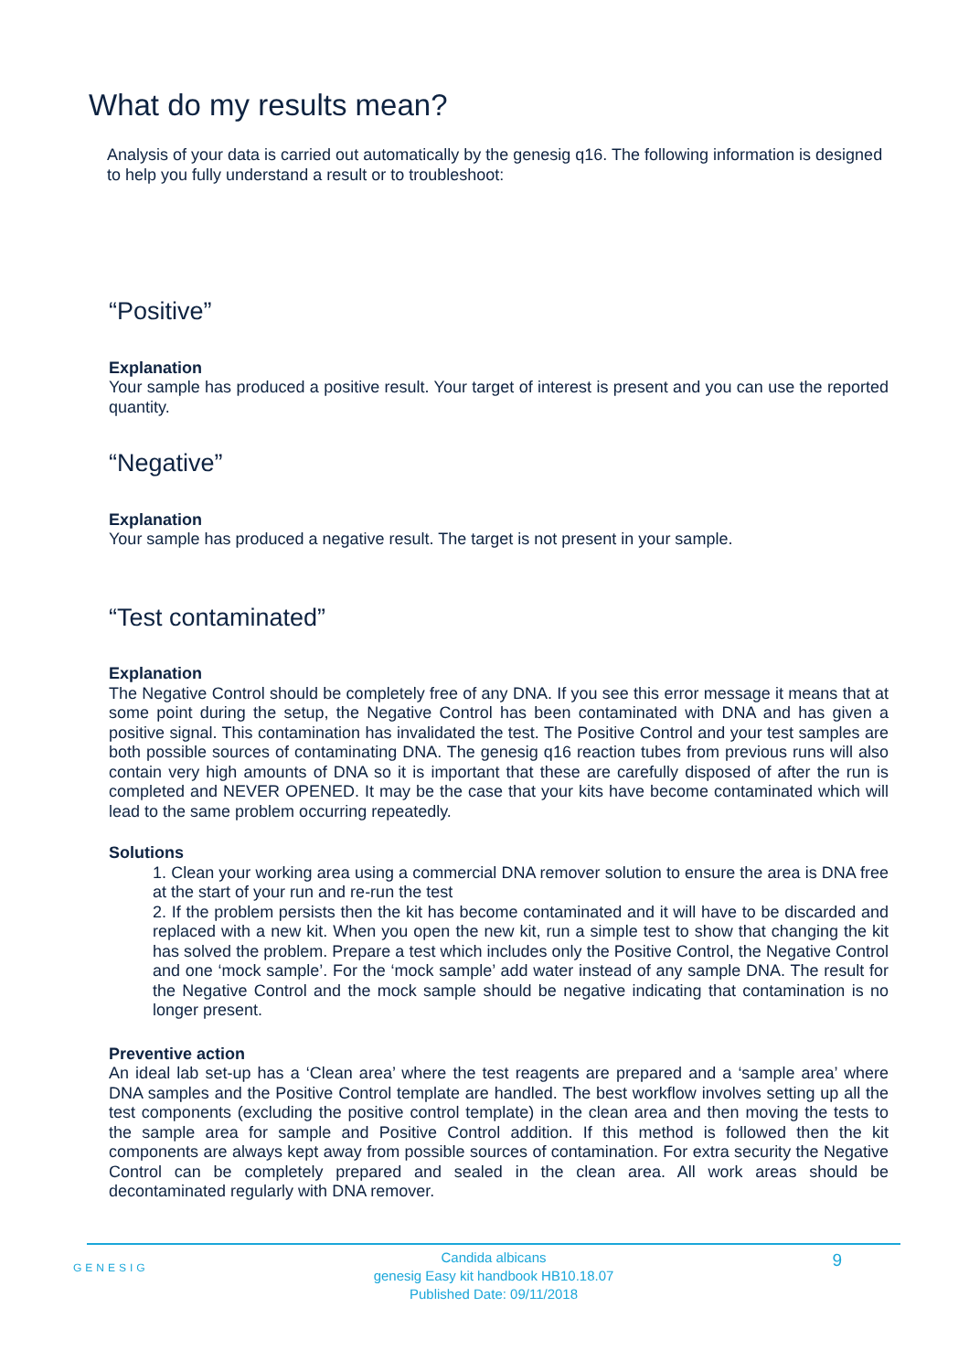What do my results mean?
Analysis of your data is carried out automatically by the genesig q16. The following information is designed to help you fully understand a result or to troubleshoot:
“Positive”
Explanation
Your sample has produced a positive result. Your target of interest is present and you can use the reported quantity.
“Negative”
Explanation
Your sample has produced a negative result. The target is not present in your sample.
“Test contaminated”
Explanation
The Negative Control should be completely free of any DNA. If you see this error message it means that at some point during the setup, the Negative Control has been contaminated with DNA and has given a positive signal. This contamination has invalidated the test. The Positive Control and your test samples are both possible sources of contaminating DNA. The genesig q16 reaction tubes from previous runs will also contain very high amounts of DNA so it is important that these are carefully disposed of after the run is completed and NEVER OPENED. It may be the case that your kits have become contaminated which will lead to the same problem occurring repeatedly.
Solutions
1. Clean your working area using a commercial DNA remover solution to ensure the area is DNA free at the start of your run and re-run the test
2. If the problem persists then the kit has become contaminated and it will have to be discarded and replaced with a new kit. When you open the new kit, run a simple test to show that changing the kit has solved the problem. Prepare a test which includes only the Positive Control, the Negative Control and one ‘mock sample’. For the ‘mock sample’ add water instead of any sample DNA. The result for the Negative Control and the mock sample should be negative indicating that contamination is no longer present.
Preventive action
An ideal lab set-up has a ‘Clean area’ where the test reagents are prepared and a ‘sample area’ where DNA samples and the Positive Control template are handled. The best workflow involves setting up all the test components (excluding the positive control template) in the clean area and then moving the tests to the sample area for sample and Positive Control addition. If this method is followed then the kit components are always kept away from possible sources of contamination. For extra security the Negative Control can be completely prepared and sealed in the clean area. All work areas should be decontaminated regularly with DNA remover.
GENESIG 9
Candida albicans
genesig Easy kit handbook HB10.18.07
Published Date: 09/11/2018